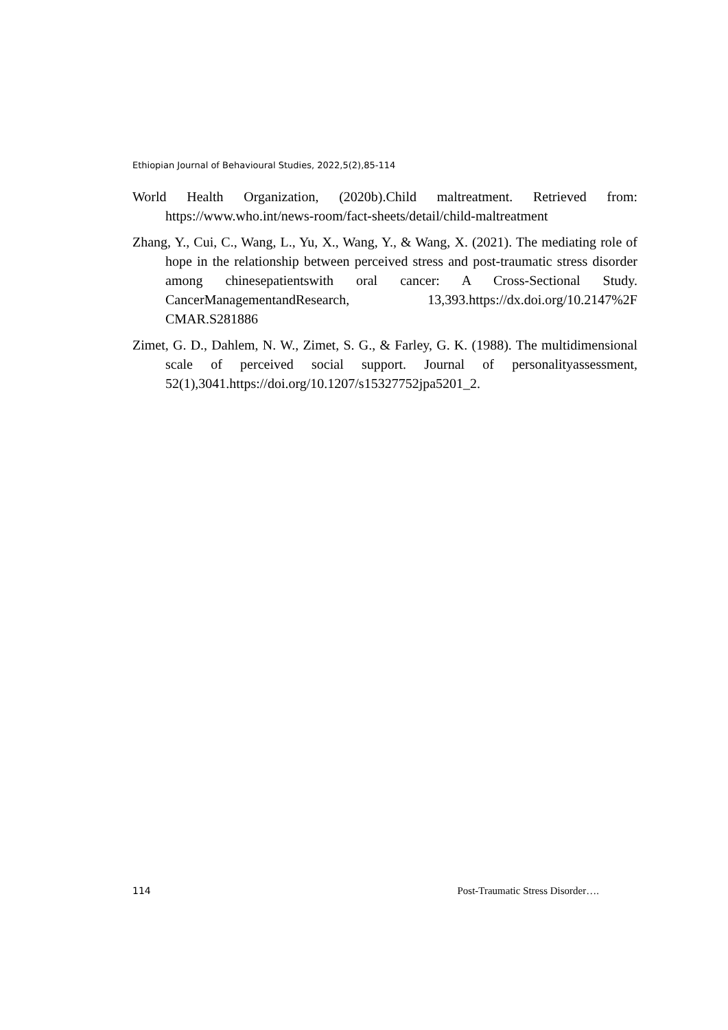Ethiopian Journal of Behavioural Studies, 2022,5(2),85-114
World Health Organization, (2020b).Child maltreatment. Retrieved from: https://www.who.int/news-room/fact-sheets/detail/child-maltreatment
Zhang, Y., Cui, C., Wang, L., Yu, X., Wang, Y., & Wang, X. (2021). The mediating role of hope in the relationship between perceived stress and post-traumatic stress disorder among chinesepatientswith oral cancer: A Cross-Sectional Study. CancerManagementandResearch, 13,393.https://dx.doi.org/10.2147%2F CMAR.S281886
Zimet, G. D., Dahlem, N. W., Zimet, S. G., & Farley, G. K. (1988). The multidimensional scale of perceived social support. Journal of personalityassessment, 52(1),3041.https://doi.org/10.1207/s15327752jpa5201_2.
114 Post-Traumatic Stress Disorder….